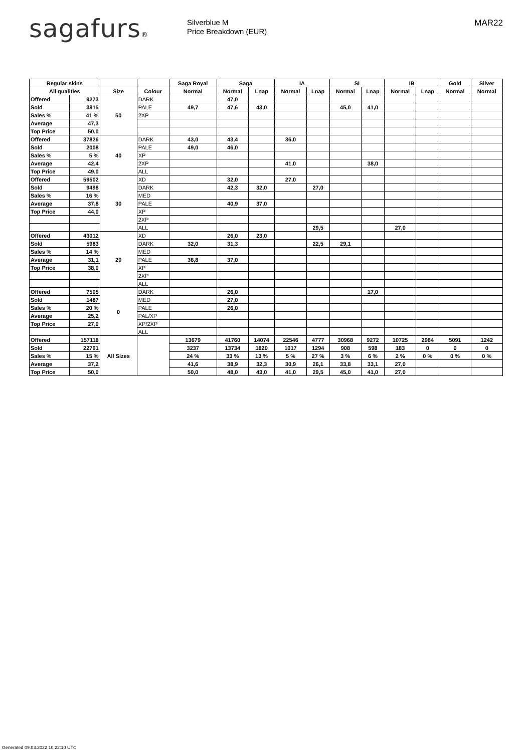sagafurs®
Silverblue M
Price Breakdown (EUR)
MAR22
| Regular skins | | | | Saga Royal | Saga | | IA | | SI | | IB | | Gold | Silver |
| --- | --- | --- | --- | --- | --- | --- | --- | --- | --- | --- | --- | --- | --- | --- |
| All qualities | | Size | Colour | Normal | Normal | Lnap | Normal | Lnap | Normal | Lnap | Normal | Lnap | Normal | Normal |
| Offered | 9273 | 50 | DARK | | 47,0 | | | | | | | | | |
| Sold | 3815 | | PALE | 49,7 | 47,6 | 43,0 | | | 45,0 | 41,0 | | | | |
| Sales % | 41 % | | 2XP | | | | | | | | | | | |
| Average | 47,3 | | | | | | | | | | | | | |
| Top Price | 50,0 | | | | | | | | | | | | | |
| Offered | 37826 | 40 | DARK | 43,0 | 43,4 | | 36,0 | | | | | | | |
| Sold | 2008 | | PALE | 49,0 | 46,0 | | | | | | | | | |
| Sales % | 5 % | | XP | | | | | | | | | | | |
| Average | 42,4 | | 2XP | | | | 41,0 | | | 38,0 | | | | |
| Top Price | 49,0 | | ALL | | | | | | | | | | | |
| Offered | 59502 | 30 | XD | | 32,0 | | 27,0 | | | | | | | |
| Sold | 9498 | | DARK | | 42,3 | 32,0 | | 27,0 | | | | | | |
| Sales % | 16 % | | MED | | | | | | | | | | | |
| Average | 37,8 | | PALE | | 40,9 | 37,0 | | | | | | | | |
| Top Price | 44,0 | | XP | | | | | | | | | | | |
| | | | 2XP | | | | | | | | | | | |
| | | | ALL | | | | | 29,5 | | | 27,0 | | | |
| Offered | 43012 | 20 | XD | | 26,0 | 23,0 | | | | | | | | |
| Sold | 5983 | | DARK | 32,0 | 31,3 | | | 22,5 | 29,1 | | | | | |
| Sales % | 14 % | | MED | | | | | | | | | | | |
| Average | 31,1 | | PALE | 36,8 | 37,0 | | | | | | | | | |
| Top Price | 38,0 | | XP | | | | | | | | | | | |
| | | | 2XP | | | | | | | | | | | |
| | | | ALL | | | | | | | | | | | |
| Offered | 7505 | 0 | DARK | | 26,0 | | | | | 17,0 | | | | |
| Sold | 1487 | | MED | | 27,0 | | | | | | | | | |
| Sales % | 20 % | | PALE | | 26,0 | | | | | | | | | |
| Average | 25,2 | | PAL/XP | | | | | | | | | | | |
| Top Price | 27,0 | | XP/2XP | | | | | | | | | | | |
| | | | ALL | | | | | | | | | | | |
| Offered | 157118 | All Sizes | | 13679 | 41760 | 14074 | 22546 | 4777 | 30968 | 9272 | 10725 | 2984 | 5091 | 1242 |
| Sold | 22791 | | | 3237 | 13734 | 1820 | 1017 | 1294 | 908 | 598 | 183 | 0 | 0 | 0 |
| Sales % | 15 % | | | 24 % | 33 % | 13 % | 5 % | 27 % | 3 % | 6 % | 2 % | 0 % | 0 % | 0 % |
| Average | 37,2 | | | 41,6 | 38,9 | 32,3 | 30,9 | 26,1 | 33,8 | 33,1 | 27,0 | | | |
| Top Price | 50,0 | | | 50,0 | 48,0 | 43,0 | 41,0 | 29,5 | 45,0 | 41,0 | 27,0 | | | |
Generated 09.03.2022 10:22:10 UTC